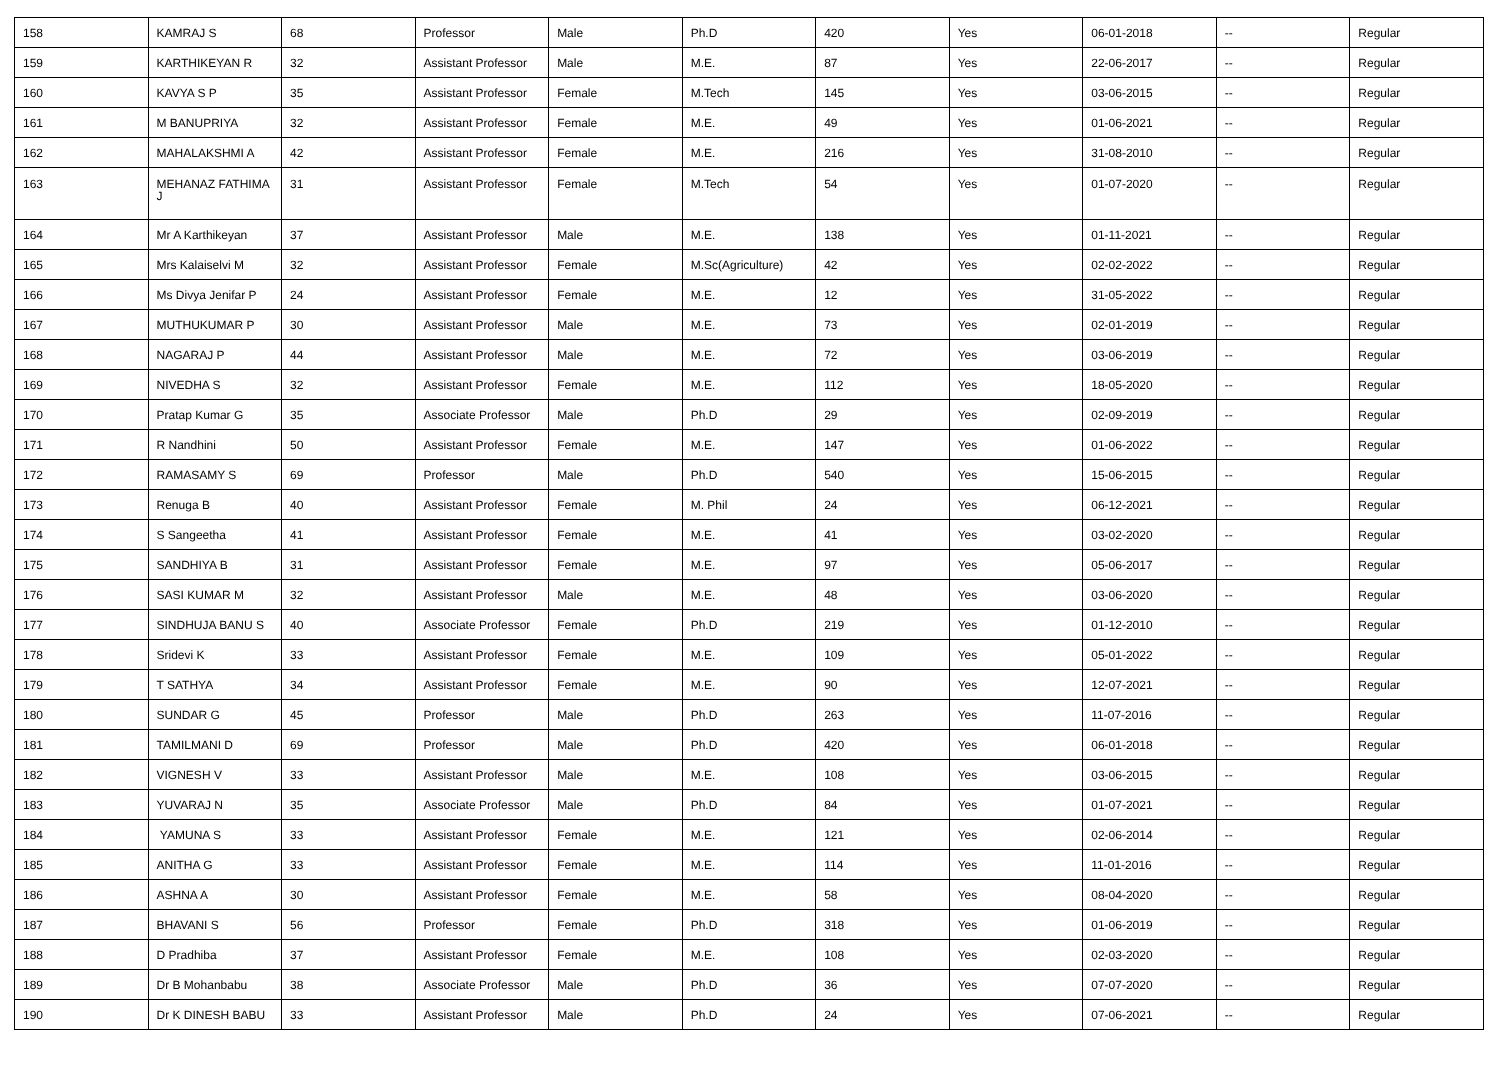| 158 | KAMRAJ S | 68 | Professor | Male | Ph.D | 420 | Yes | 06-01-2018 | -- | Regular |
| 159 | KARTHIKEYAN R | 32 | Assistant Professor | Male | M.E. | 87 | Yes | 22-06-2017 | -- | Regular |
| 160 | KAVYA S P | 35 | Assistant Professor | Female | M.Tech | 145 | Yes | 03-06-2015 | -- | Regular |
| 161 | M BANUPRIYA | 32 | Assistant Professor | Female | M.E. | 49 | Yes | 01-06-2021 | -- | Regular |
| 162 | MAHALAKSHMI A | 42 | Assistant Professor | Female | M.E. | 216 | Yes | 31-08-2010 | -- | Regular |
| 163 | MEHANAZ FATHIMA J | 31 | Assistant Professor | Female | M.Tech | 54 | Yes | 01-07-2020 | -- | Regular |
| 164 | Mr A Karthikeyan | 37 | Assistant Professor | Male | M.E. | 138 | Yes | 01-11-2021 | -- | Regular |
| 165 | Mrs Kalaiselvi M | 32 | Assistant Professor | Female | M.Sc(Agriculture) | 42 | Yes | 02-02-2022 | -- | Regular |
| 166 | Ms Divya Jenifar P | 24 | Assistant Professor | Female | M.E. | 12 | Yes | 31-05-2022 | -- | Regular |
| 167 | MUTHUKUMAR P | 30 | Assistant Professor | Male | M.E. | 73 | Yes | 02-01-2019 | -- | Regular |
| 168 | NAGARAJ P | 44 | Assistant Professor | Male | M.E. | 72 | Yes | 03-06-2019 | -- | Regular |
| 169 | NIVEDHA S | 32 | Assistant Professor | Female | M.E. | 112 | Yes | 18-05-2020 | -- | Regular |
| 170 | Pratap Kumar G | 35 | Associate Professor | Male | Ph.D | 29 | Yes | 02-09-2019 | -- | Regular |
| 171 | R Nandhini | 50 | Assistant Professor | Female | M.E. | 147 | Yes | 01-06-2022 | -- | Regular |
| 172 | RAMASAMY S | 69 | Professor | Male | Ph.D | 540 | Yes | 15-06-2015 | -- | Regular |
| 173 | Renuga B | 40 | Assistant Professor | Female | M. Phil | 24 | Yes | 06-12-2021 | -- | Regular |
| 174 | S Sangeetha | 41 | Assistant Professor | Female | M.E. | 41 | Yes | 03-02-2020 | -- | Regular |
| 175 | SANDHIYA B | 31 | Assistant Professor | Female | M.E. | 97 | Yes | 05-06-2017 | -- | Regular |
| 176 | SASI KUMAR M | 32 | Assistant Professor | Male | M.E. | 48 | Yes | 03-06-2020 | -- | Regular |
| 177 | SINDHUJA BANU S | 40 | Associate Professor | Female | Ph.D | 219 | Yes | 01-12-2010 | -- | Regular |
| 178 | Sridevi K | 33 | Assistant Professor | Female | M.E. | 109 | Yes | 05-01-2022 | -- | Regular |
| 179 | T SATHYA | 34 | Assistant Professor | Female | M.E. | 90 | Yes | 12-07-2021 | -- | Regular |
| 180 | SUNDAR G | 45 | Professor | Male | Ph.D | 263 | Yes | 11-07-2016 | -- | Regular |
| 181 | TAMILMANI D | 69 | Professor | Male | Ph.D | 420 | Yes | 06-01-2018 | -- | Regular |
| 182 | VIGNESH V | 33 | Assistant Professor | Male | M.E. | 108 | Yes | 03-06-2015 | -- | Regular |
| 183 | YUVARAJ N | 35 | Associate Professor | Male | Ph.D | 84 | Yes | 01-07-2021 | -- | Regular |
| 184 | YAMUNA S | 33 | Assistant Professor | Female | M.E. | 121 | Yes | 02-06-2014 | -- | Regular |
| 185 | ANITHA G | 33 | Assistant Professor | Female | M.E. | 114 | Yes | 11-01-2016 | -- | Regular |
| 186 | ASHNA A | 30 | Assistant Professor | Female | M.E. | 58 | Yes | 08-04-2020 | -- | Regular |
| 187 | BHAVANI S | 56 | Professor | Female | Ph.D | 318 | Yes | 01-06-2019 | -- | Regular |
| 188 | D Pradhiba | 37 | Assistant Professor | Female | M.E. | 108 | Yes | 02-03-2020 | -- | Regular |
| 189 | Dr B Mohanbabu | 38 | Associate Professor | Male | Ph.D | 36 | Yes | 07-07-2020 | -- | Regular |
| 190 | Dr K DINESH BABU | 33 | Assistant Professor | Male | Ph.D | 24 | Yes | 07-06-2021 | -- | Regular |